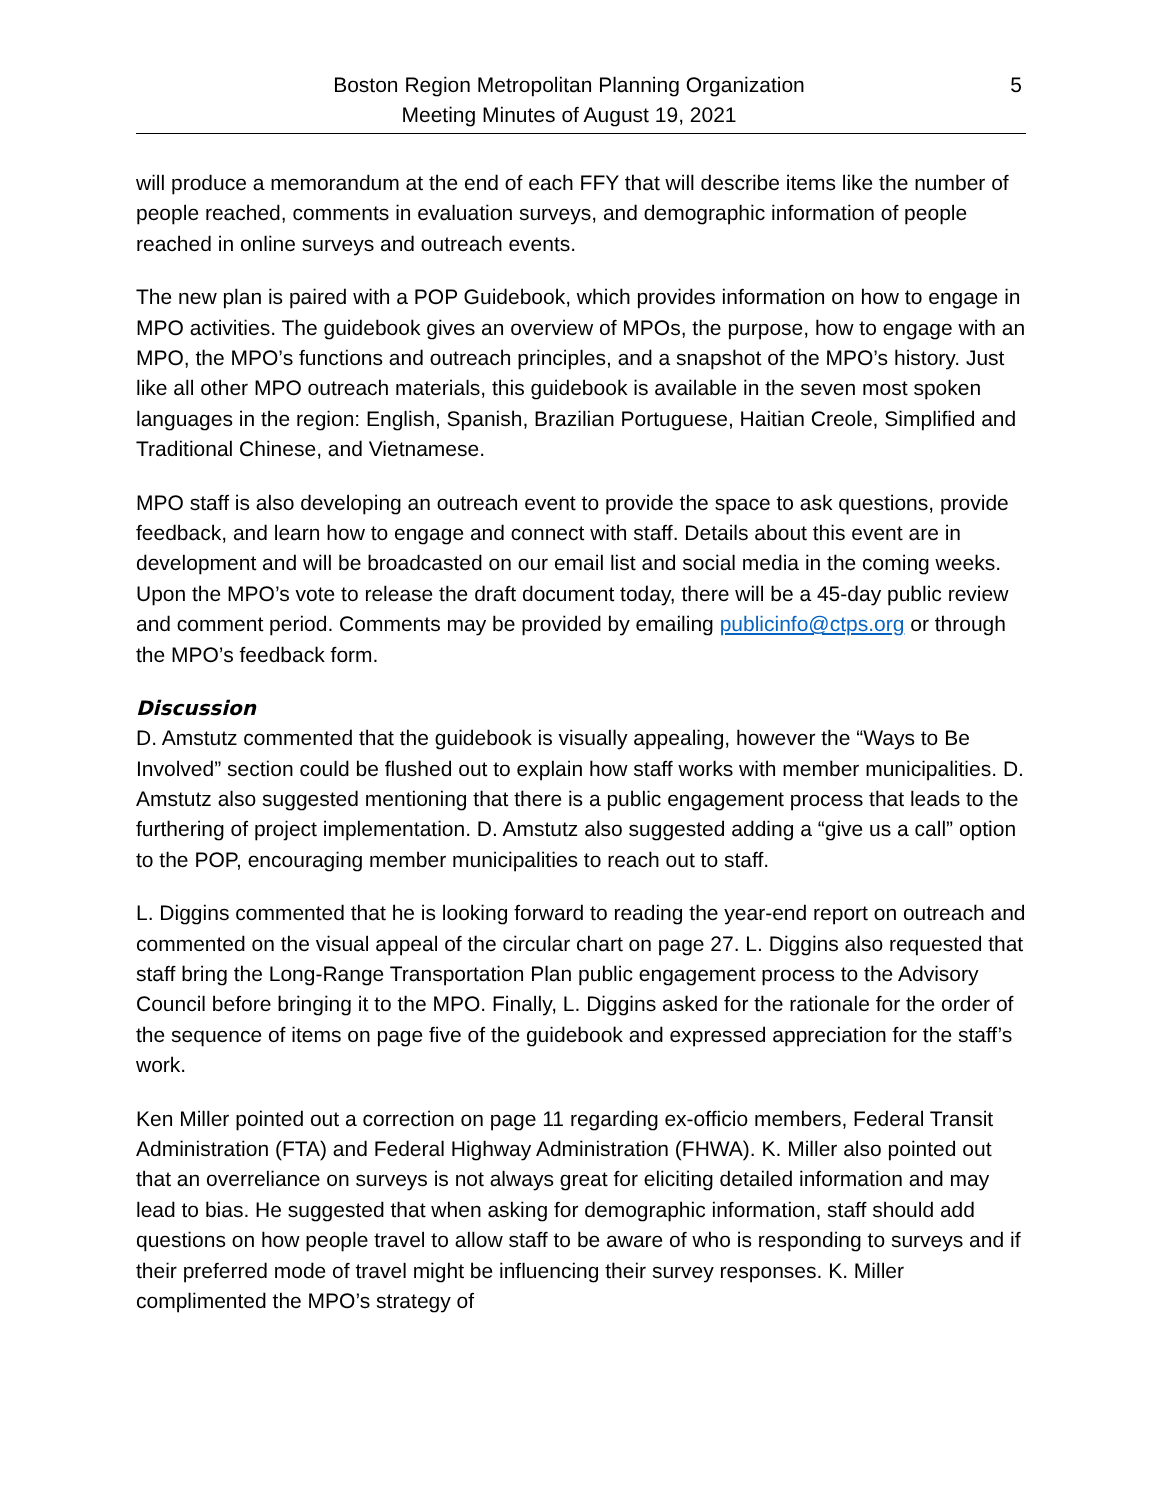Boston Region Metropolitan Planning Organization
Meeting Minutes of August 19, 2021
5
will produce a memorandum at the end of each FFY that will describe items like the number of people reached, comments in evaluation surveys, and demographic information of people reached in online surveys and outreach events.
The new plan is paired with a POP Guidebook, which provides information on how to engage in MPO activities. The guidebook gives an overview of MPOs, the purpose, how to engage with an MPO, the MPO’s functions and outreach principles, and a snapshot of the MPO’s history. Just like all other MPO outreach materials, this guidebook is available in the seven most spoken languages in the region: English, Spanish, Brazilian Portuguese, Haitian Creole, Simplified and Traditional Chinese, and Vietnamese.
MPO staff is also developing an outreach event to provide the space to ask questions, provide feedback, and learn how to engage and connect with staff. Details about this event are in development and will be broadcasted on our email list and social media in the coming weeks. Upon the MPO’s vote to release the draft document today, there will be a 45-day public review and comment period. Comments may be provided by emailing publicinfo@ctps.org or through the MPO’s feedback form.
Discussion
D. Amstutz commented that the guidebook is visually appealing, however the “Ways to Be Involved” section could be flushed out to explain how staff works with member municipalities. D. Amstutz also suggested mentioning that there is a public engagement process that leads to the furthering of project implementation. D. Amstutz also suggested adding a “give us a call” option to the POP, encouraging member municipalities to reach out to staff.
L. Diggins commented that he is looking forward to reading the year-end report on outreach and commented on the visual appeal of the circular chart on page 27. L. Diggins also requested that staff bring the Long-Range Transportation Plan public engagement process to the Advisory Council before bringing it to the MPO. Finally, L. Diggins asked for the rationale for the order of the sequence of items on page five of the guidebook and expressed appreciation for the staff’s work.
Ken Miller pointed out a correction on page 11 regarding ex-officio members, Federal Transit Administration (FTA) and Federal Highway Administration (FHWA). K. Miller also pointed out that an overreliance on surveys is not always great for eliciting detailed information and may lead to bias. He suggested that when asking for demographic information, staff should add questions on how people travel to allow staff to be aware of who is responding to surveys and if their preferred mode of travel might be influencing their survey responses. K. Miller complimented the MPO’s strategy of